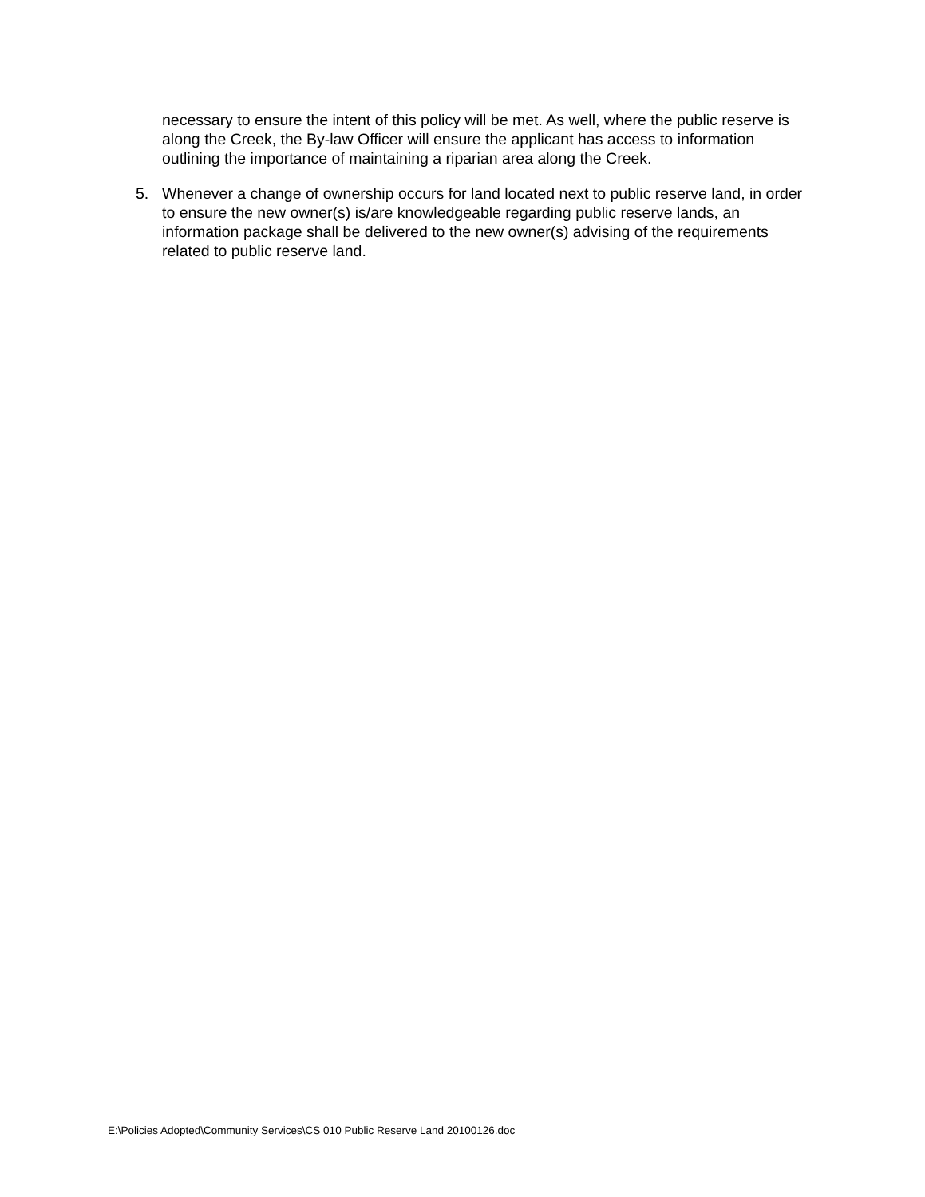necessary to ensure the intent of this policy will be met. As well, where the public reserve is along the Creek, the By-law Officer will ensure the applicant has access to information outlining the importance of maintaining a riparian area along the Creek.
5. Whenever a change of ownership occurs for land located next to public reserve land, in order to ensure the new owner(s) is/are knowledgeable regarding public reserve lands, an information package shall be delivered to the new owner(s) advising of the requirements related to public reserve land.
E:\Policies Adopted\Community Services\CS 010 Public Reserve Land 20100126.doc